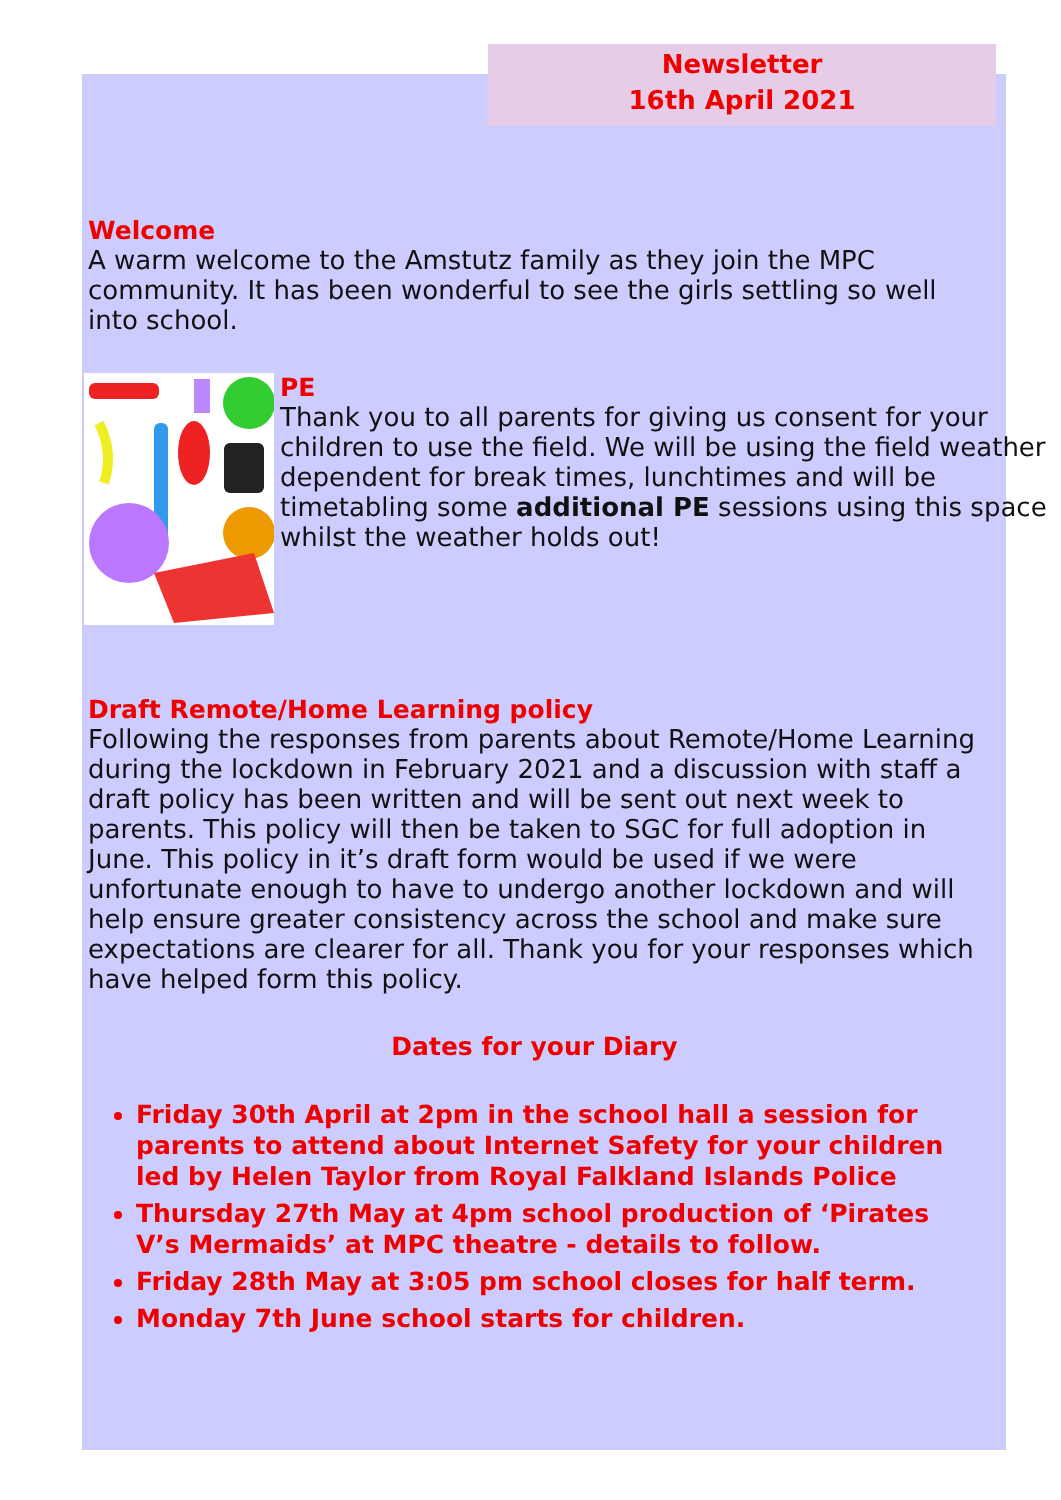Newsletter
16th April 2021
Welcome
A warm welcome to the Amstutz family as they join the MPC community. It has been wonderful to see the girls settling so well into school.
PE
Thank you to all parents for giving us consent for your children to use the field. We will be using the field weather dependent for break times, lunchtimes and will be timetabling some additional PE sessions using this space whilst the weather holds out!
Draft Remote/Home Learning policy
Following the responses from parents about Remote/Home Learning during the lockdown in February 2021 and a discussion with staff a draft policy has been written and will be sent out next week to parents. This policy will then be taken to SGC for full adoption in June. This policy in it’s draft form would be used if we were unfortunate enough to have to undergo another lockdown and will help ensure greater consistency across the school and make sure expectations are clearer for all. Thank you for your responses which have helped form this policy.
Dates for your Diary
Friday 30th April at 2pm in the school hall a session for parents to attend about Internet Safety for your children led by Helen Taylor from Royal Falkland Islands Police
Thursday 27th May at 4pm school production of ‘Pirates V’s Mermaids’ at MPC theatre - details to follow.
Friday 28th May at 3:05 pm school closes for half term.
Monday 7th June school starts for children.